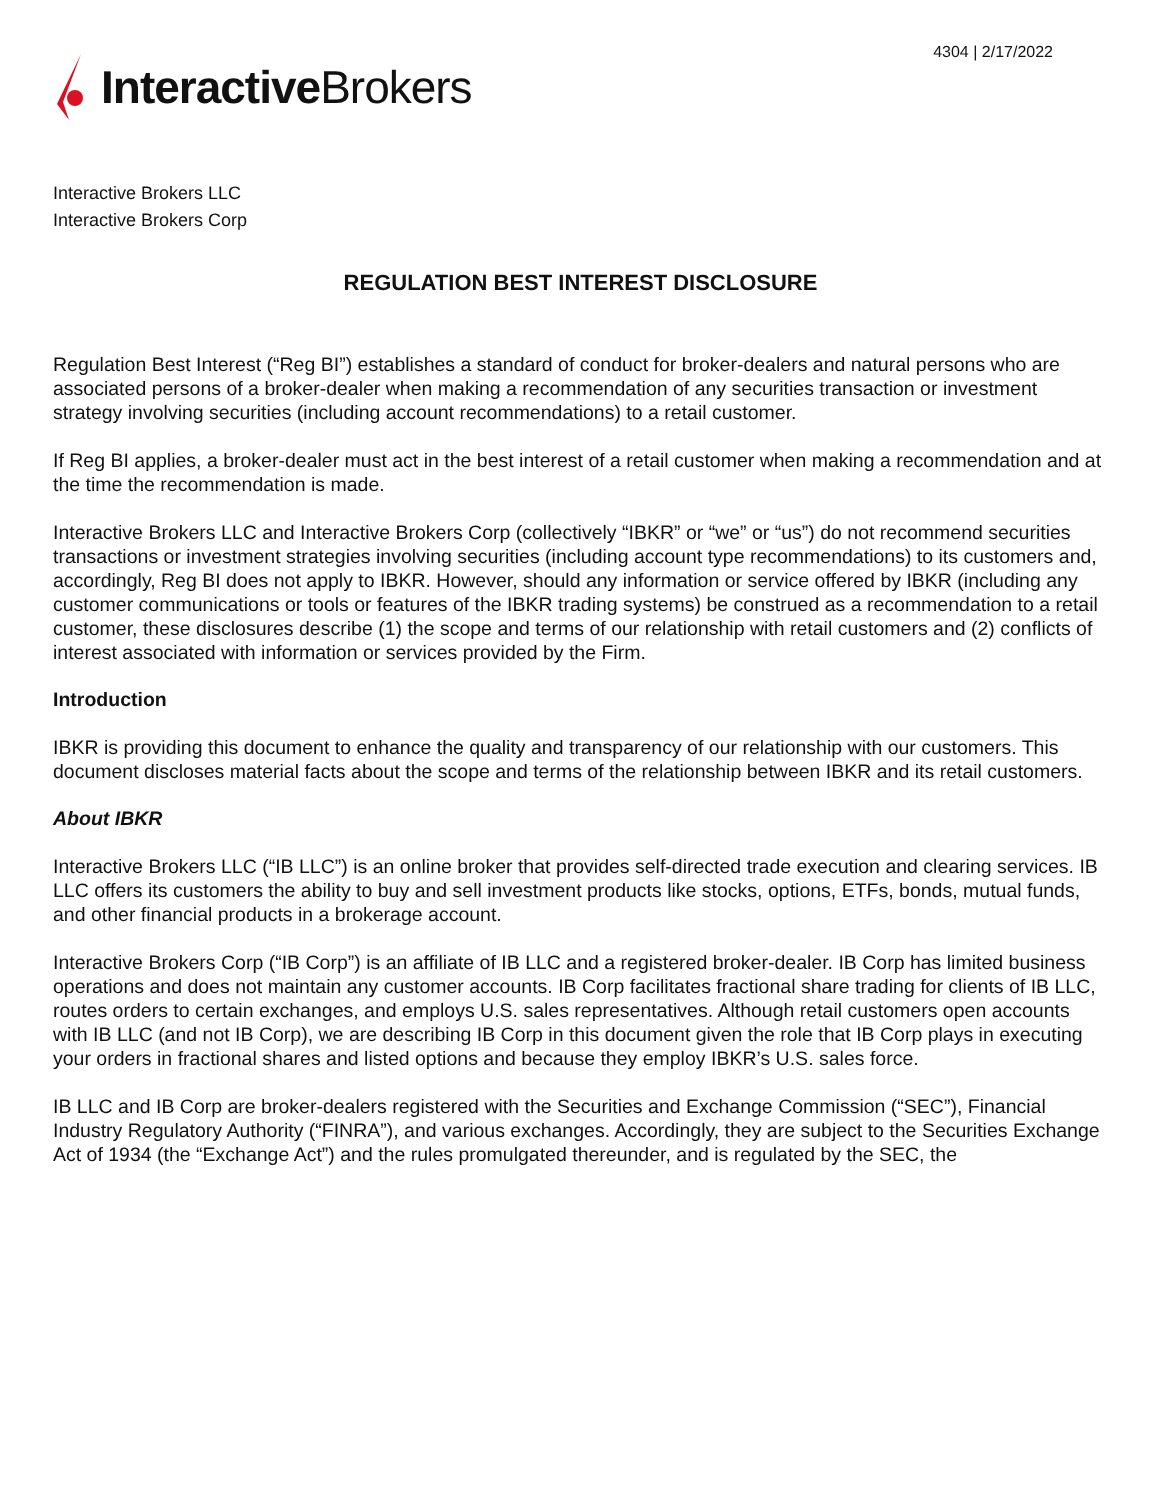4304 | 2/17/2022
Interactive Brokers
Interactive Brokers LLC
Interactive Brokers Corp
REGULATION BEST INTEREST DISCLOSURE
Regulation Best Interest (“Reg BI”) establishes a standard of conduct for broker-dealers and natural persons who are associated persons of a broker-dealer when making a recommendation of any securities transaction or investment strategy involving securities (including account recommendations) to a retail customer.
If Reg BI applies, a broker-dealer must act in the best interest of a retail customer when making a recommendation and at the time the recommendation is made.
Interactive Brokers LLC and Interactive Brokers Corp (collectively “IBKR” or “we” or “us”) do not recommend securities transactions or investment strategies involving securities (including account type recommendations) to its customers and, accordingly, Reg BI does not apply to IBKR. However, should any information or service offered by IBKR (including any customer communications or tools or features of the IBKR trading systems) be construed as a recommendation to a retail customer, these disclosures describe (1) the scope and terms of our relationship with retail customers and (2) conflicts of interest associated with information or services provided by the Firm.
Introduction
IBKR is providing this document to enhance the quality and transparency of our relationship with our customers. This document discloses material facts about the scope and terms of the relationship between IBKR and its retail customers.
About IBKR
Interactive Brokers LLC (“IB LLC”) is an online broker that provides self-directed trade execution and clearing services. IB LLC offers its customers the ability to buy and sell investment products like stocks, options, ETFs, bonds, mutual funds, and other financial products in a brokerage account.
Interactive Brokers Corp (“IB Corp”) is an affiliate of IB LLC and a registered broker-dealer. IB Corp has limited business operations and does not maintain any customer accounts. IB Corp facilitates fractional share trading for clients of IB LLC, routes orders to certain exchanges, and employs U.S. sales representatives. Although retail customers open accounts with IB LLC (and not IB Corp), we are describing IB Corp in this document given the role that IB Corp plays in executing your orders in fractional shares and listed options and because they employ IBKR’s U.S. sales force.
IB LLC and IB Corp are broker-dealers registered with the Securities and Exchange Commission (“SEC”), Financial Industry Regulatory Authority (“FINRA”), and various exchanges. Accordingly, they are subject to the Securities Exchange Act of 1934 (the “Exchange Act”) and the rules promulgated thereunder, and is regulated by the SEC, the